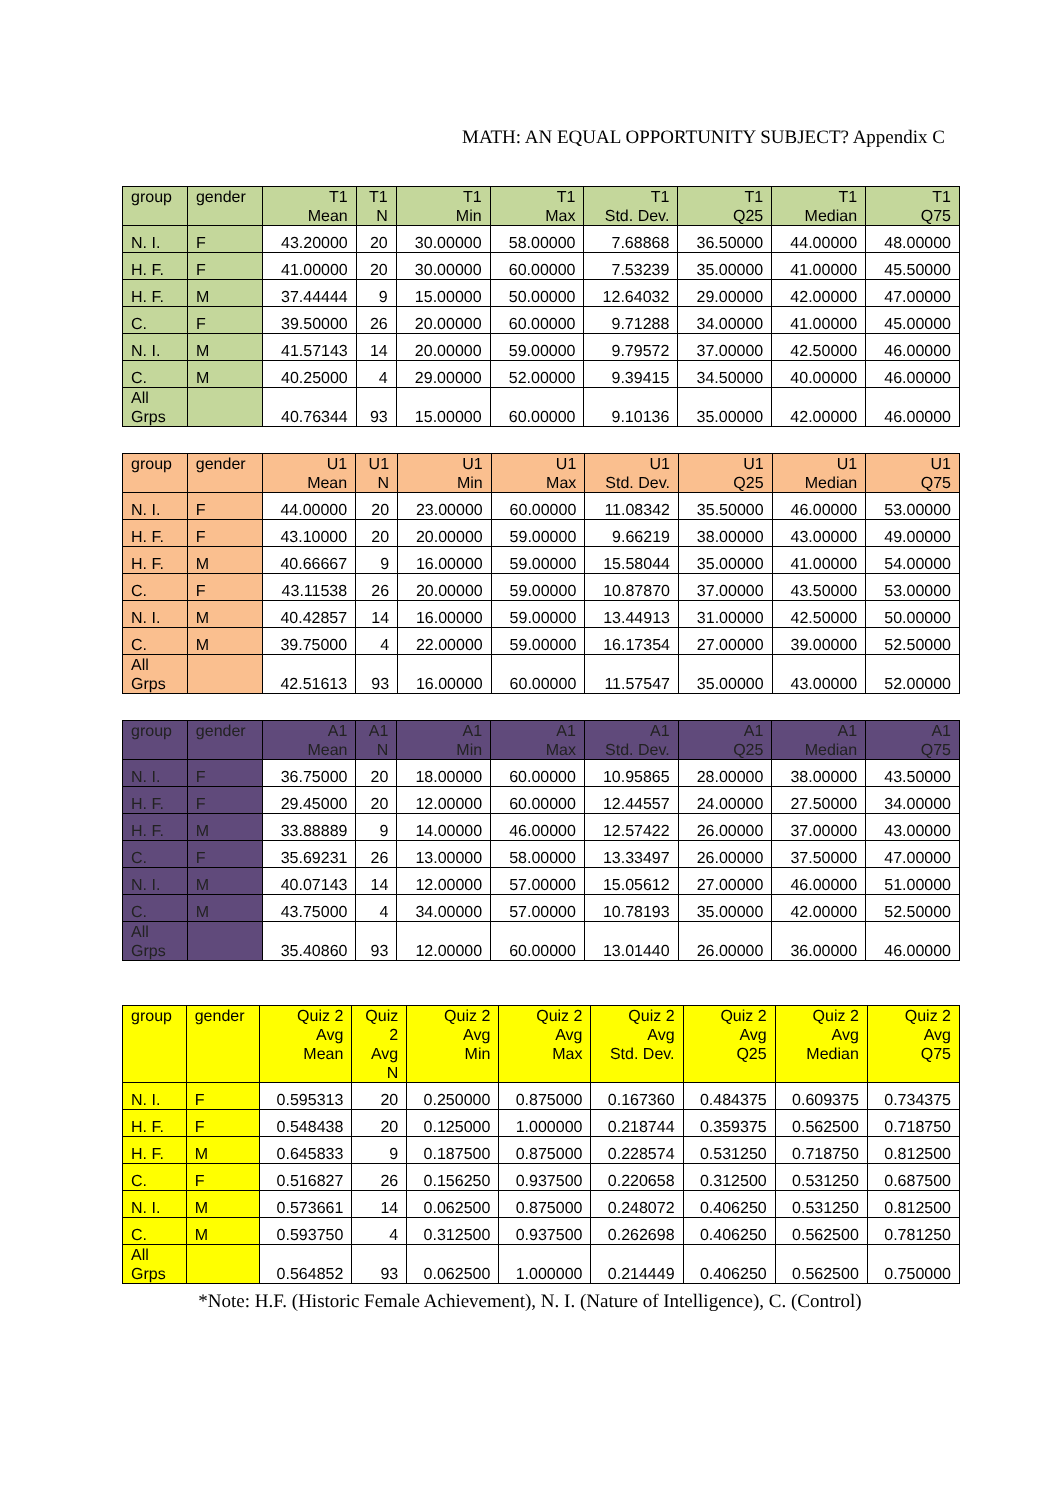MATH: AN EQUAL OPPORTUNITY SUBJECT? Appendix C
| group | gender | T1 Mean | T1 N | T1 Min | T1 Max | T1 Std. Dev. | T1 Q25 | T1 Median | T1 Q75 |
| --- | --- | --- | --- | --- | --- | --- | --- | --- | --- |
| N. I. | F | 43.20000 | 20 | 30.00000 | 58.00000 | 7.68868 | 36.50000 | 44.00000 | 48.00000 |
| H. F. | F | 41.00000 | 20 | 30.00000 | 60.00000 | 7.53239 | 35.00000 | 41.00000 | 45.50000 |
| H. F. | M | 37.44444 | 9 | 15.00000 | 50.00000 | 12.64032 | 29.00000 | 42.00000 | 47.00000 |
| C. | F | 39.50000 | 26 | 20.00000 | 60.00000 | 9.71288 | 34.00000 | 41.00000 | 45.00000 |
| N. I. | M | 41.57143 | 14 | 20.00000 | 59.00000 | 9.79572 | 37.00000 | 42.50000 | 46.00000 |
| C. | M | 40.25000 | 4 | 29.00000 | 52.00000 | 9.39415 | 34.50000 | 40.00000 | 46.00000 |
| All Grps | | 40.76344 | 93 | 15.00000 | 60.00000 | 9.10136 | 35.00000 | 42.00000 | 46.00000 |
| group | gender | U1 Mean | U1 N | U1 Min | U1 Max | U1 Std. Dev. | U1 Q25 | U1 Median | U1 Q75 |
| --- | --- | --- | --- | --- | --- | --- | --- | --- | --- |
| N. I. | F | 44.00000 | 20 | 23.00000 | 60.00000 | 11.08342 | 35.50000 | 46.00000 | 53.00000 |
| H. F. | F | 43.10000 | 20 | 20.00000 | 59.00000 | 9.66219 | 38.00000 | 43.00000 | 49.00000 |
| H. F. | M | 40.66667 | 9 | 16.00000 | 59.00000 | 15.58044 | 35.00000 | 41.00000 | 54.00000 |
| C. | F | 43.11538 | 26 | 20.00000 | 59.00000 | 10.87870 | 37.00000 | 43.50000 | 53.00000 |
| N. I. | M | 40.42857 | 14 | 16.00000 | 59.00000 | 13.44913 | 31.00000 | 42.50000 | 50.00000 |
| C. | M | 39.75000 | 4 | 22.00000 | 59.00000 | 16.17354 | 27.00000 | 39.00000 | 52.50000 |
| All Grps | | 42.51613 | 93 | 16.00000 | 60.00000 | 11.57547 | 35.00000 | 43.00000 | 52.00000 |
| group | gender | A1 Mean | A1 N | A1 Min | A1 Max | A1 Std. Dev. | A1 Q25 | A1 Median | A1 Q75 |
| --- | --- | --- | --- | --- | --- | --- | --- | --- | --- |
| N. I. | F | 36.75000 | 20 | 18.00000 | 60.00000 | 10.95865 | 28.00000 | 38.00000 | 43.50000 |
| H. F. | F | 29.45000 | 20 | 12.00000 | 60.00000 | 12.44557 | 24.00000 | 27.50000 | 34.00000 |
| H. F. | M | 33.88889 | 9 | 14.00000 | 46.00000 | 12.57422 | 26.00000 | 37.00000 | 43.00000 |
| C. | F | 35.69231 | 26 | 13.00000 | 58.00000 | 13.33497 | 26.00000 | 37.50000 | 47.00000 |
| N. I. | M | 40.07143 | 14 | 12.00000 | 57.00000 | 15.05612 | 27.00000 | 46.00000 | 51.00000 |
| C. | M | 43.75000 | 4 | 34.00000 | 57.00000 | 10.78193 | 35.00000 | 42.00000 | 52.50000 |
| All Grps | | 35.40860 | 93 | 12.00000 | 60.00000 | 13.01440 | 26.00000 | 36.00000 | 46.00000 |
| group | gender | Quiz 2 Avg Mean | Quiz 2 Avg N | Quiz 2 Avg Min | Quiz 2 Avg Max | Quiz 2 Avg Std. Dev. | Quiz 2 Avg Q25 | Quiz 2 Avg Median | Quiz 2 Avg Q75 |
| --- | --- | --- | --- | --- | --- | --- | --- | --- | --- |
| N. I. | F | 0.595313 | 20 | 0.250000 | 0.875000 | 0.167360 | 0.484375 | 0.609375 | 0.734375 |
| H. F. | F | 0.548438 | 20 | 0.125000 | 1.000000 | 0.218744 | 0.359375 | 0.562500 | 0.718750 |
| H. F. | M | 0.645833 | 9 | 0.187500 | 0.875000 | 0.228574 | 0.531250 | 0.718750 | 0.812500 |
| C. | F | 0.516827 | 26 | 0.156250 | 0.937500 | 0.220658 | 0.312500 | 0.531250 | 0.687500 |
| N. I. | M | 0.573661 | 14 | 0.062500 | 0.875000 | 0.248072 | 0.406250 | 0.531250 | 0.812500 |
| C. | M | 0.593750 | 4 | 0.312500 | 0.937500 | 0.262698 | 0.406250 | 0.562500 | 0.781250 |
| All Grps | | 0.564852 | 93 | 0.062500 | 1.000000 | 0.214449 | 0.406250 | 0.562500 | 0.750000 |
*Note: H.F. (Historic Female Achievement), N. I. (Nature of Intelligence), C. (Control)